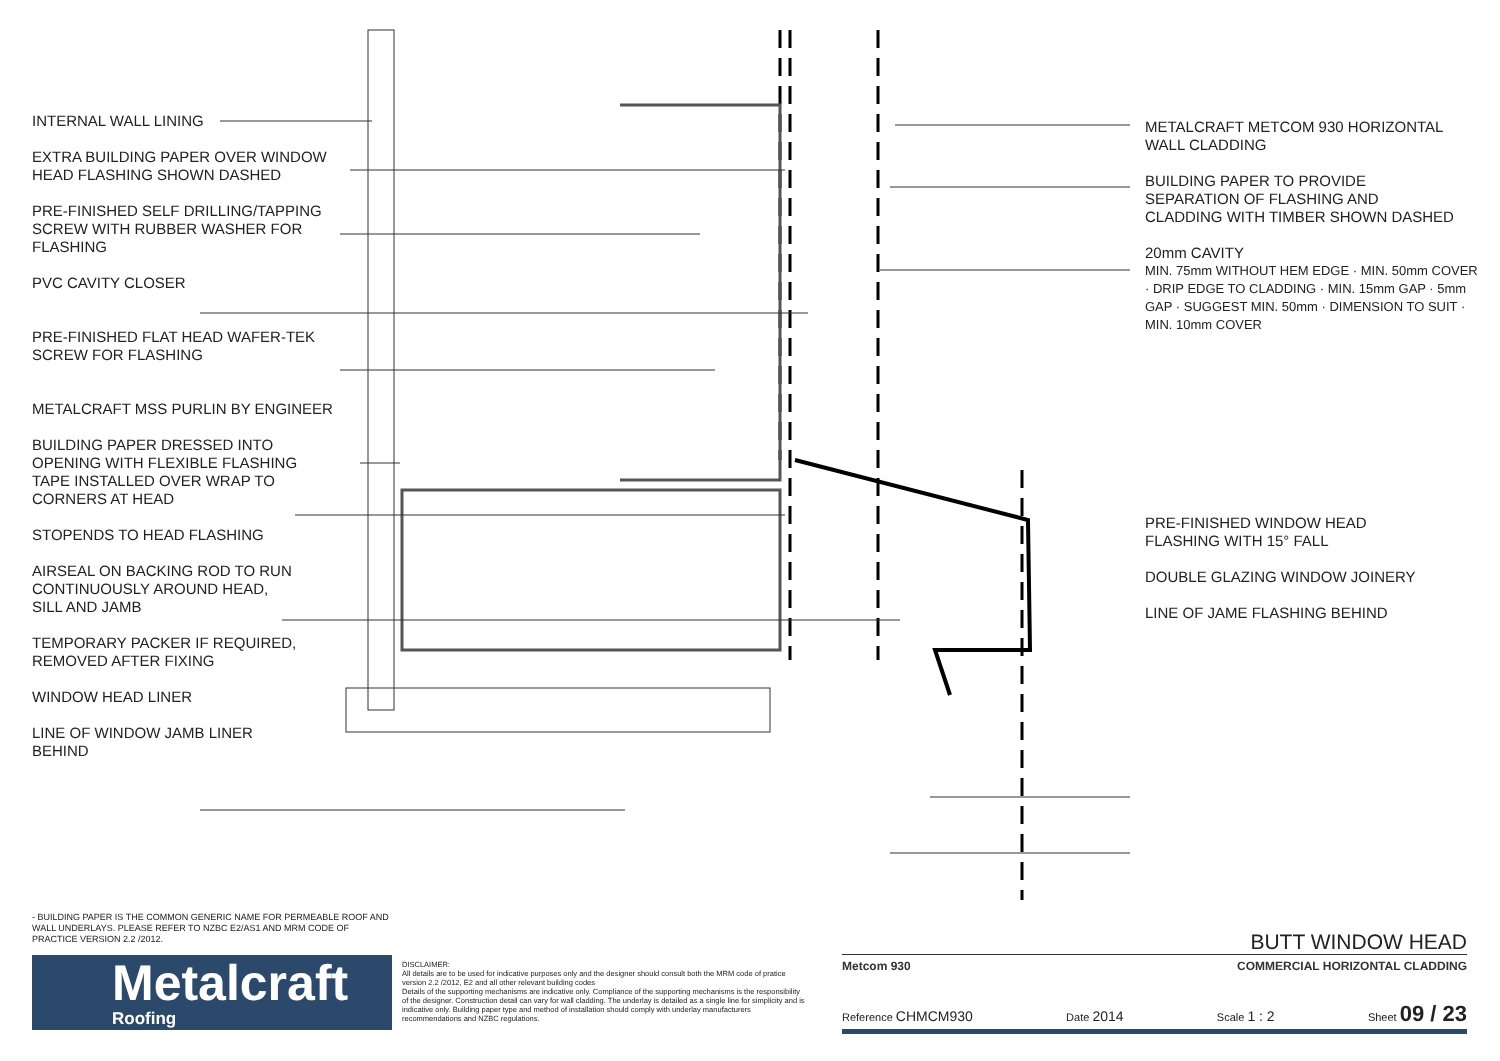INTERNAL WALL LINING
EXTRA BUILDING PAPER OVER WINDOW
HEAD FLASHING SHOWN DASHED
PRE-FINISHED SELF DRILLING/TAPPING
SCREW WITH RUBBER WASHER FOR
FLASHING
PVC CAVITY CLOSER
PRE-FINISHED FLAT HEAD WAFER-TEK
SCREW FOR FLASHING
METALCRAFT MSS PURLIN BY ENGINEER
BUILDING PAPER DRESSED INTO
OPENING WITH FLEXIBLE FLASHING
TAPE INSTALLED OVER WRAP TO
CORNERS AT HEAD
STOPENDS TO HEAD FLASHING
AIRSEAL ON BACKING ROD TO RUN
CONTINUOUSLY AROUND HEAD,
SILL AND JAMB
TEMPORARY PACKER IF REQUIRED,
REMOVED AFTER FIXING
WINDOW HEAD LINER
LINE OF WINDOW JAMB LINER
BEHIND
METALCRAFT METCOM 930 HORIZONTAL
WALL CLADDING
BUILDING PAPER TO PROVIDE
SEPARATION OF FLASHING AND
CLADDING WITH TIMBER SHOWN DASHED
20mm CAVITY
MIN. 75mm WITHOUT HEM EDGE · MIN. 50mm COVER · DRIP EDGE TO CLADDING · MIN. 15mm GAP · 5mm GAP · SUGGEST MIN. 50mm · DIMENSION TO SUIT · MIN. 10mm COVER
PRE-FINISHED WINDOW HEAD
FLASHING WITH 15° FALL
DOUBLE GLAZING WINDOW JOINERY
LINE OF JAME FLASHING BEHIND
- BUILDING PAPER IS THE COMMON GENERIC NAME FOR PERMEABLE ROOF AND WALL UNDERLAYS. PLEASE REFER TO NZBC E2/AS1 AND MRM CODE OF PRACTICE VERSION 2.2 /2012.
Metalcraft
Roofing
DISCLAIMER:
All details are to be used for indicative purposes only and the designer should consult both the MRM code of pratice version 2.2 /2012, E2 and all other relevant building codes
Details of the supporting mechanisms are indicative only. Compliance of the supporting mechanisms is the responsibility of the designer. Construction detail can vary for wall cladding. The underlay is detailed as a single line for simplicity and is indicative only. Building paper type and method of installation should comply with underlay manufacturers recommendations and NZBC regulations.
BUTT WINDOW HEAD
Metcom 930 COMMERCIAL HORIZONTAL CLADDING
Reference CHMCM930 Date 2014 Scale 1 : 2 Sheet 09 / 23